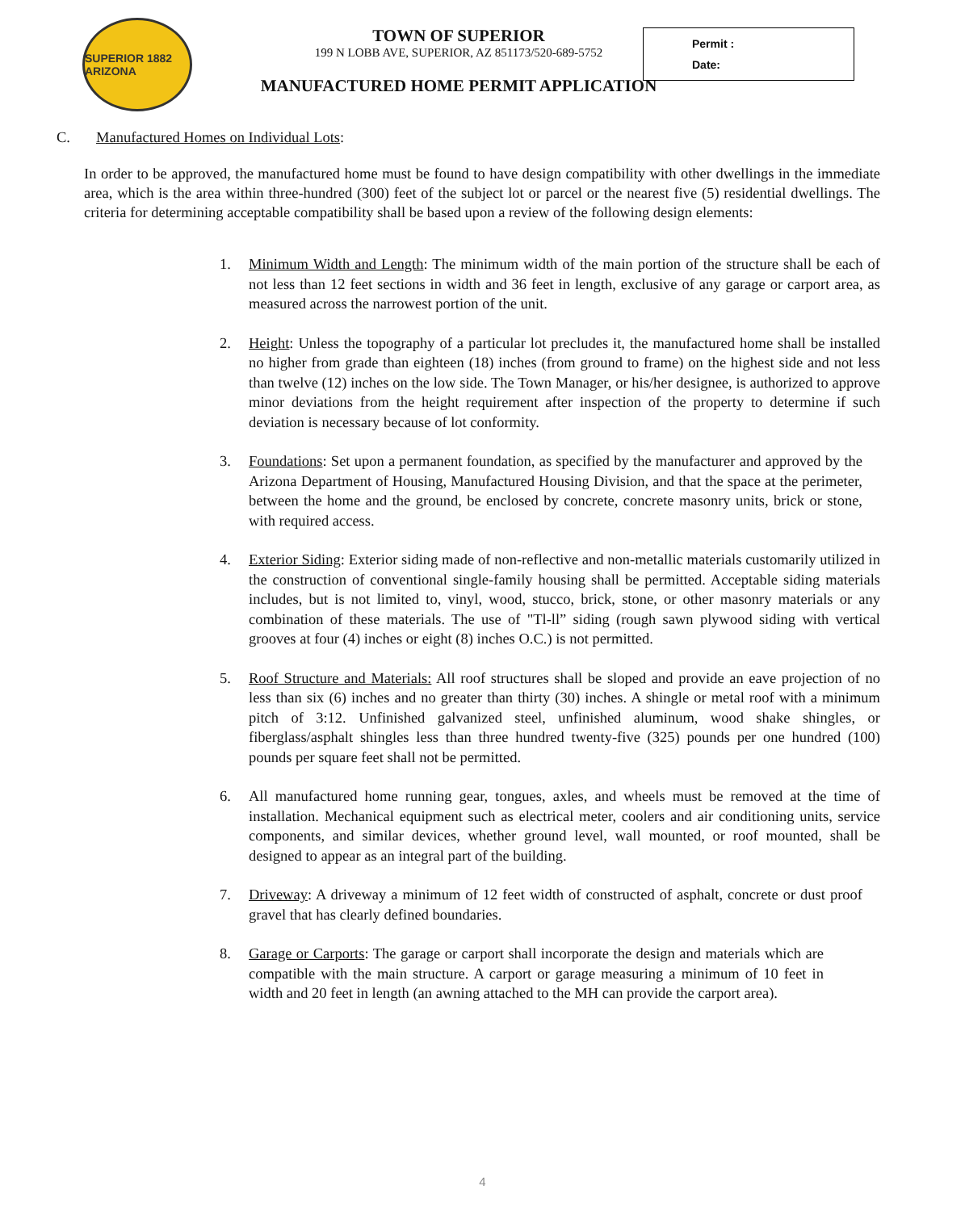SUPERIOR 1882 ARIZONA
TOWN OF SUPERIOR
199 N LOBB AVE, SUPERIOR, AZ 851173/520-689-5752
MANUFACTURED HOME PERMIT APPLICATION
Permit :
Date:
C. Manufactured Homes on Individual Lots:
In order to be approved, the manufactured home must be found to have design compatibility with other dwellings in the immediate area, which is the area within three-hundred (300) feet of the subject lot or parcel or the nearest five (5) residential dwellings. The criteria for determining acceptable compatibility shall be based upon a review of the following design elements:
1. Minimum Width and Length: The minimum width of the main portion of the structure shall be each of not less than 12 feet sections in width and 36 feet in length, exclusive of any garage or carport area, as measured across the narrowest portion of the unit.
2. Height: Unless the topography of a particular lot precludes it, the manufactured home shall be installed no higher from grade than eighteen (18) inches (from ground to frame) on the highest side and not less than twelve (12) inches on the low side. The Town Manager, or his/her designee, is authorized to approve minor deviations from the height requirement after inspection of the property to determine if such deviation is necessary because of lot conformity.
3. Foundations: Set upon a permanent foundation, as specified by the manufacturer and approved by the Arizona Department of Housing, Manufactured Housing Division, and that the space at the perimeter, between the home and the ground, be enclosed by concrete, concrete masonry units, brick or stone, with required access.
4. Exterior Siding: Exterior siding made of non-reflective and non-metallic materials customarily utilized in the construction of conventional single-family housing shall be permitted. Acceptable siding materials includes, but is not limited to, vinyl, wood, stucco, brick, stone, or other masonry materials or any combination of these materials. The use of "Tl-ll” siding (rough sawn plywood siding with vertical grooves at four (4) inches or eight (8) inches O.C.) is not permitted.
5. Roof Structure and Materials: All roof structures shall be sloped and provide an eave projection of no less than six (6) inches and no greater than thirty (30) inches. A shingle or metal roof with a minimum pitch of 3:12. Unfinished galvanized steel, unfinished aluminum, wood shake shingles, or fiberglass/asphalt shingles less than three hundred twenty-five (325) pounds per one hundred (100) pounds per square feet shall not be permitted.
6. All manufactured home running gear, tongues, axles, and wheels must be removed at the time of installation. Mechanical equipment such as electrical meter, coolers and air conditioning units, service components, and similar devices, whether ground level, wall mounted, or roof mounted, shall be designed to appear as an integral part of the building.
7. Driveway: A driveway a minimum of 12 feet width of constructed of asphalt, concrete or dust proof gravel that has clearly defined boundaries.
8. Garage or Carports: The garage or carport shall incorporate the design and materials which are compatible with the main structure. A carport or garage measuring a minimum of 10 feet in width and 20 feet in length (an awning attached to the MH can provide the carport area).
4